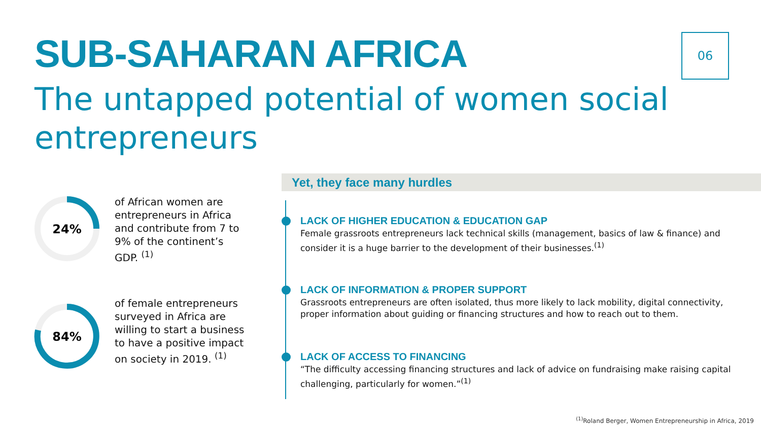SUB-SAHARAN AFRICA 06
The untapped potential of women social entrepreneurs
24%
of African women are entrepreneurs in Africa and contribute from 7 to 9% of the continent’s GDP. <sup>(1)</sup>
84%
of female entrepreneurs surveyed in Africa are willing to start a business to have a positive impact on society in 2019. <sup>(1)</sup>
Yet, they face many hurdles
LACK OF HIGHER EDUCATION & EDUCATION GAP
Female grassroots entrepreneurs lack technical skills (management, basics of law & finance) and consider it is a huge barrier to the development of their businesses.<sup>(1)</sup>
LACK OF INFORMATION & PROPER SUPPORT
Grassroots entrepreneurs are often isolated, thus more likely to lack mobility, digital connectivity, proper information about guiding or financing structures and how to reach out to them.
LACK OF ACCESS TO FINANCING
“The difficulty accessing financing structures and lack of advice on fundraising make raising capital challenging, particularly for women.”<sup>(1)</sup>
<sup>(1)</sup> Roland Berger, Women Entrepreneurship in Africa, 2019